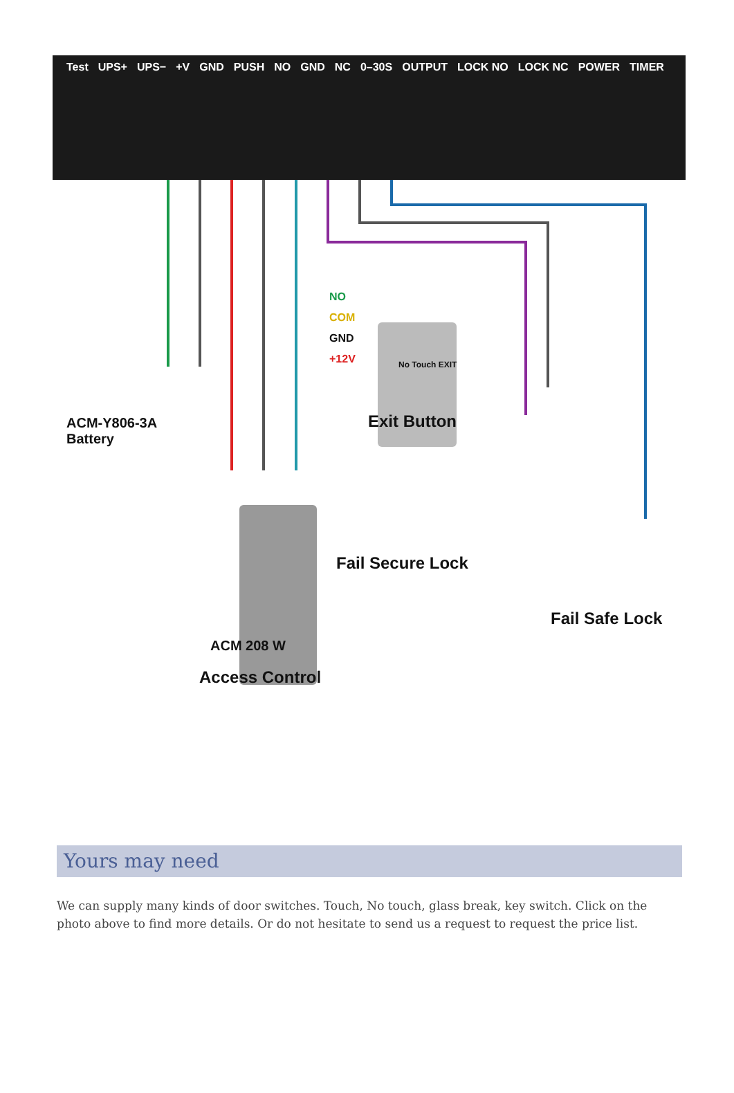Test UPS+ UPS− +V GND PUSH NO GND NC 0–30S OUTPUT LOCK NO LOCK NC POWER TIMER
NO
COM
GND
+12V No Touch EXIT
ACM-Y806-3A
Battery
Exit Button
Fail Secure Lock
Fail Safe Lock
ACM 208 W
Access Control
Yours may need
We can supply many kinds of door switches. Touch, No touch, glass break, key switch. Click on the photo above to find more details. Or do not hesitate to send us a request to request the price list.